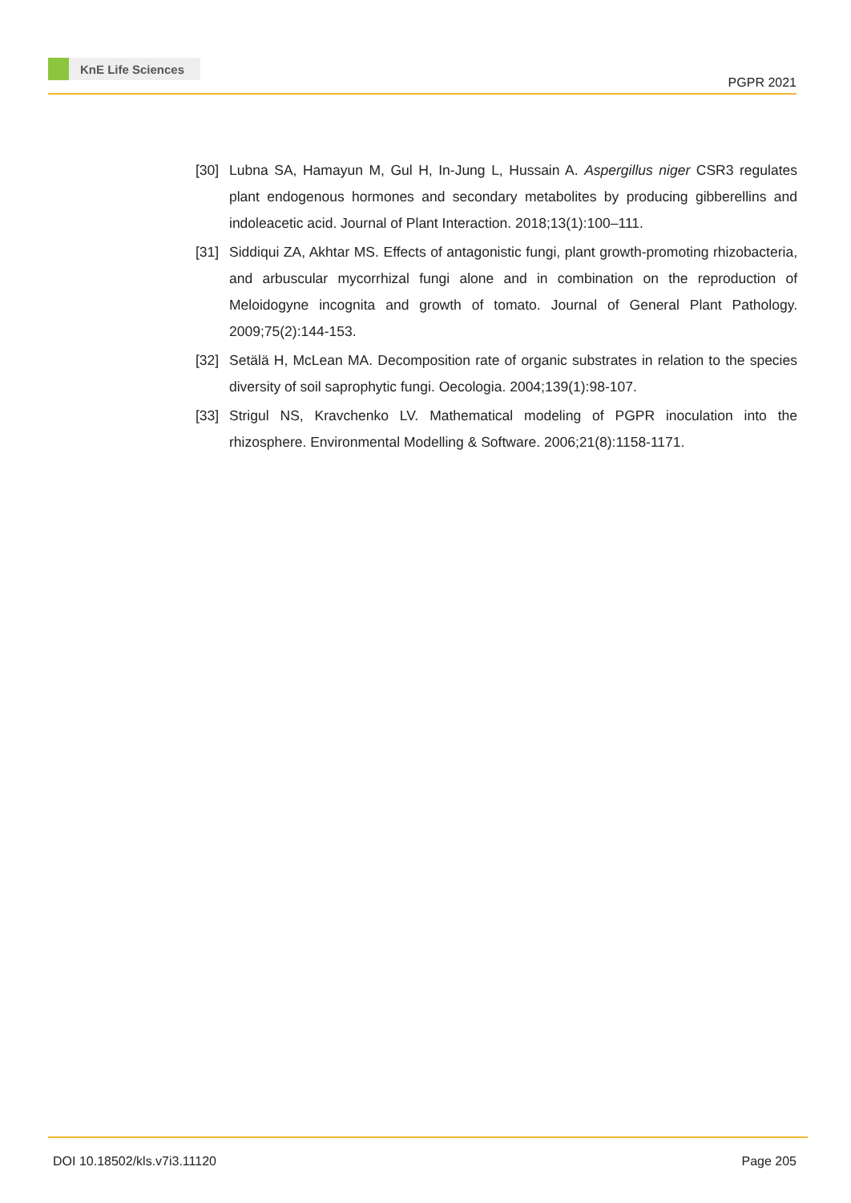KnE Life Sciences
PGPR 2021
[30] Lubna SA, Hamayun M, Gul H, In-Jung L, Hussain A. Aspergillus niger CSR3 regulates plant endogenous hormones and secondary metabolites by producing gibberellins and indoleacetic acid. Journal of Plant Interaction. 2018;13(1):100–111.
[31] Siddiqui ZA, Akhtar MS. Effects of antagonistic fungi, plant growth-promoting rhizobacteria, and arbuscular mycorrhizal fungi alone and in combination on the reproduction of Meloidogyne incognita and growth of tomato. Journal of General Plant Pathology. 2009;75(2):144-153.
[32] Setälä H, McLean MA. Decomposition rate of organic substrates in relation to the species diversity of soil saprophytic fungi. Oecologia. 2004;139(1):98-107.
[33] Strigul NS, Kravchenko LV. Mathematical modeling of PGPR inoculation into the rhizosphere. Environmental Modelling & Software. 2006;21(8):1158-1171.
DOI 10.18502/kls.v7i3.11120 Page 205